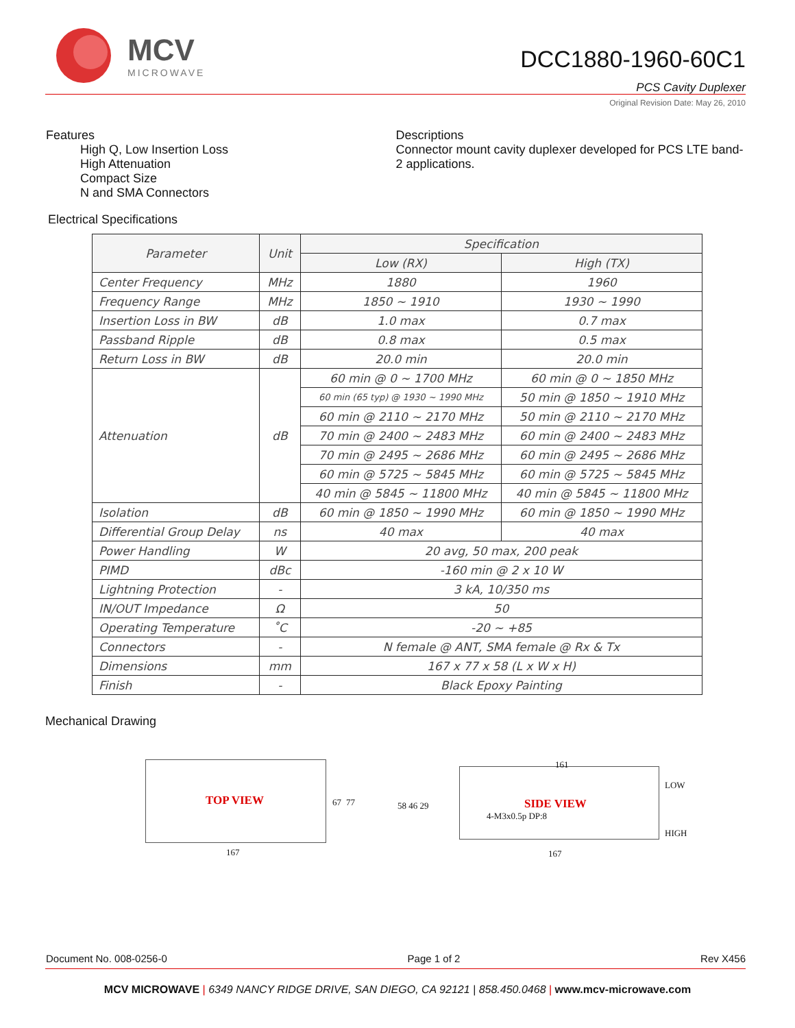MCV
MICROWAVE
DCC1880-1960-60C1
PCS Cavity Duplexer
Original Revision Date: May 26, 2010
Features
High Q, Low Insertion Loss
High Attenuation
Compact Size
N and SMA Connectors
Descriptions
Connector mount cavity duplexer developed for PCS LTE band-2 applications.
Electrical Specifications
| Parameter | Unit | Specification | |
| --- | --- | --- | --- |
| | | Low (RX) | High (TX) |
| Center Frequency | MHz | 1880 | 1960 |
| Frequency Range | MHz | 1850 ~ 1910 | 1930 ~ 1990 |
| Insertion Loss in BW | dB | 1.0 max | 0.7 max |
| Passband Ripple | dB | 0.8 max | 0.5 max |
| Return Loss in BW | dB | 20.0 min | 20.0 min |
| Attenuation | dB | 60 min @ 0 ~ 1700 MHz | 60 min @ 0 ~ 1850 MHz |
| | | 60 min (65 typ) @ 1930 ~ 1990 MHz | 50 min @ 1850 ~ 1910 MHz |
| | | 60 min @ 2110 ~ 2170 MHz | 50 min @ 2110 ~ 2170 MHz |
| | | 70 min @ 2400 ~ 2483 MHz | 60 min @ 2400 ~ 2483 MHz |
| | | 70 min @ 2495 ~ 2686 MHz | 60 min @ 2495 ~ 2686 MHz |
| | | 60 min @ 5725 ~ 5845 MHz | 60 min @ 5725 ~ 5845 MHz |
| | | 40 min @ 5845 ~ 11800 MHz | 40 min @ 5845 ~ 11800 MHz |
| Isolation | dB | 60 min @ 1850 ~ 1990 MHz | 60 min @ 1850 ~ 1990 MHz |
| Differential Group Delay | ns | 40 max | 40 max |
| Power Handling | W | 20 avg, 50 max, 200 peak | |
| PIMD | dBc | -160 min @ 2 x 10 W | |
| Lightning Protection | - | 3 kA, 10/350 ms | |
| IN/OUT Impedance | Ω | 50 | |
| Operating Temperature | ˚C | -20 ~ +85 | |
| Connectors | - | N female @ ANT, SMA female @ Rx & Tx | |
| Dimensions | mm | 167 x 77 x 58 (L x W x H) | |
| Finish | - | Black Epoxy Painting | |
Mechanical Drawing
TOP VIEW
167
67 77
SIDE VIEW
161
4-M3x0.5p DP:8
167
58 46 29
LOW
HIGH
Document No. 008-0256-0 Page 1 of 2 Rev X456
MCV MICROWAVE | 6349 NANCY RIDGE DRIVE, SAN DIEGO, CA 92121 | 858.450.0468 | www.mcv-microwave.com